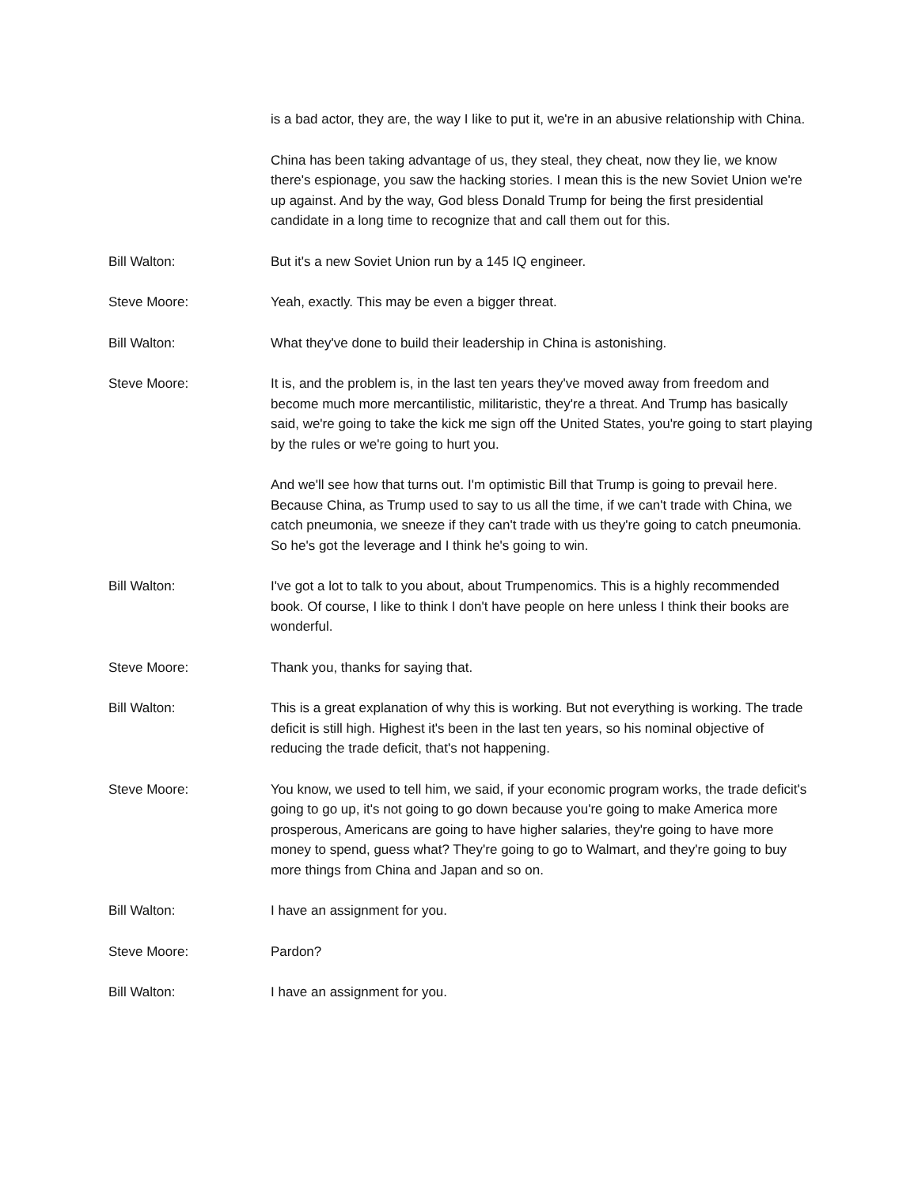is a bad actor, they are, the way I like to put it, we're in an abusive relationship with China.
China has been taking advantage of us, they steal, they cheat, now they lie, we know there's espionage, you saw the hacking stories. I mean this is the new Soviet Union we're up against. And by the way, God bless Donald Trump for being the first presidential candidate in a long time to recognize that and call them out for this.
Bill Walton: But it's a new Soviet Union run by a 145 IQ engineer.
Steve Moore: Yeah, exactly. This may be even a bigger threat.
Bill Walton: What they've done to build their leadership in China is astonishing.
Steve Moore: It is, and the problem is, in the last ten years they've moved away from freedom and become much more mercantilistic, militaristic, they're a threat. And Trump has basically said, we're going to take the kick me sign off the United States, you're going to start playing by the rules or we're going to hurt you.
And we'll see how that turns out. I'm optimistic Bill that Trump is going to prevail here. Because China, as Trump used to say to us all the time, if we can't trade with China, we catch pneumonia, we sneeze if they can't trade with us they're going to catch pneumonia. So he's got the leverage and I think he's going to win.
Bill Walton: I've got a lot to talk to you about, about Trumpenomics. This is a highly recommended book. Of course, I like to think I don't have people on here unless I think their books are wonderful.
Steve Moore: Thank you, thanks for saying that.
Bill Walton: This is a great explanation of why this is working. But not everything is working. The trade deficit is still high. Highest it's been in the last ten years, so his nominal objective of reducing the trade deficit, that's not happening.
Steve Moore: You know, we used to tell him, we said, if your economic program works, the trade deficit's going to go up, it's not going to go down because you're going to make America more prosperous, Americans are going to have higher salaries, they're going to have more money to spend, guess what? They're going to go to Walmart, and they're going to buy more things from China and Japan and so on.
Bill Walton: I have an assignment for you.
Steve Moore: Pardon?
Bill Walton: I have an assignment for you.